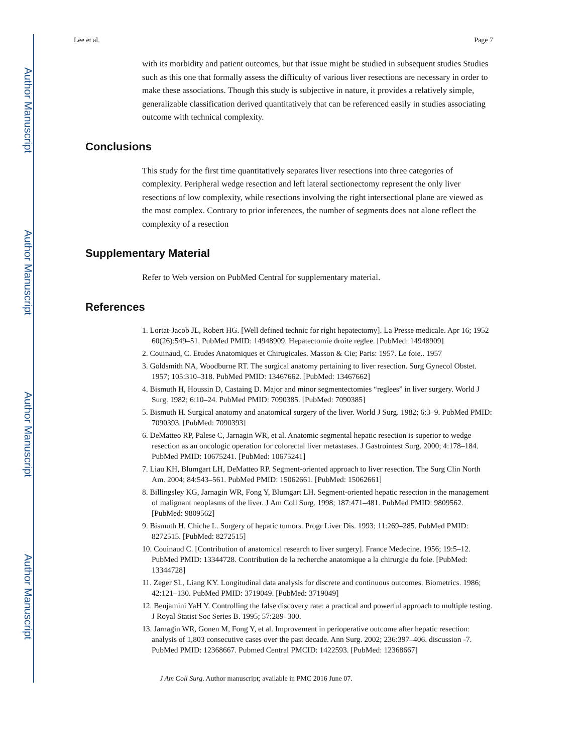Author Manuscript
Author Manuscript
Author Manuscript
Author Manuscript
Lee et al. Page 7
with its morbidity and patient outcomes, but that issue might be studied in subsequent studies Studies such as this one that formally assess the difficulty of various liver resections are necessary in order to make these associations. Though this study is subjective in nature, it provides a relatively simple, generalizable classification derived quantitatively that can be referenced easily in studies associating outcome with technical complexity.
Conclusions
This study for the first time quantitatively separates liver resections into three categories of complexity. Peripheral wedge resection and left lateral sectionectomy represent the only liver resections of low complexity, while resections involving the right intersectional plane are viewed as the most complex. Contrary to prior inferences, the number of segments does not alone reflect the complexity of a resection
Supplementary Material
Refer to Web version on PubMed Central for supplementary material.
References
1. Lortat-Jacob JL, Robert HG. [Well defined technic for right hepatectomy]. La Presse medicale. Apr 16; 1952 60(26):549–51. PubMed PMID: 14948909. Hepatectomie droite reglee. [PubMed: 14948909]
2. Couinaud, C. Etudes Anatomiques et Chirugicales. Masson & Cie; Paris: 1957. Le foie.. 1957
3. Goldsmith NA, Woodburne RT. The surgical anatomy pertaining to liver resection. Surg Gynecol Obstet. 1957; 105:310–318. PubMed PMID: 13467662. [PubMed: 13467662]
4. Bismuth H, Houssin D, Castaing D. Major and minor segmentectomies “reglees” in liver surgery. World J Surg. 1982; 6:10–24. PubMed PMID: 7090385. [PubMed: 7090385]
5. Bismuth H. Surgical anatomy and anatomical surgery of the liver. World J Surg. 1982; 6:3–9. PubMed PMID: 7090393. [PubMed: 7090393]
6. DeMatteo RP, Palese C, Jarnagin WR, et al. Anatomic segmental hepatic resection is superior to wedge resection as an oncologic operation for colorectal liver metastases. J Gastrointest Surg. 2000; 4:178–184. PubMed PMID: 10675241. [PubMed: 10675241]
7. Liau KH, Blumgart LH, DeMatteo RP. Segment-oriented approach to liver resection. The Surg Clin North Am. 2004; 84:543–561. PubMed PMID: 15062661. [PubMed: 15062661]
8. Billingsley KG, Jarnagin WR, Fong Y, Blumgart LH. Segment-oriented hepatic resection in the management of malignant neoplasms of the liver. J Am Coll Surg. 1998; 187:471–481. PubMed PMID: 9809562. [PubMed: 9809562]
9. Bismuth H, Chiche L. Surgery of hepatic tumors. Progr Liver Dis. 1993; 11:269–285. PubMed PMID: 8272515. [PubMed: 8272515]
10. Couinaud C. [Contribution of anatomical research to liver surgery]. France Medecine. 1956; 19:5–12. PubMed PMID: 13344728. Contribution de la recherche anatomique a la chirurgie du foie. [PubMed: 13344728]
11. Zeger SL, Liang KY. Longitudinal data analysis for discrete and continuous outcomes. Biometrics. 1986; 42:121–130. PubMed PMID: 3719049. [PubMed: 3719049]
12. Benjamini YaH Y. Controlling the false discovery rate: a practical and powerful approach to multiple testing. J Royal Statist Soc Series B. 1995; 57:289–300.
13. Jarnagin WR, Gonen M, Fong Y, et al. Improvement in perioperative outcome after hepatic resection: analysis of 1,803 consecutive cases over the past decade. Ann Surg. 2002; 236:397–406. discussion -7. PubMed PMID: 12368667. Pubmed Central PMCID: 1422593. [PubMed: 12368667]
J Am Coll Surg. Author manuscript; available in PMC 2016 June 07.